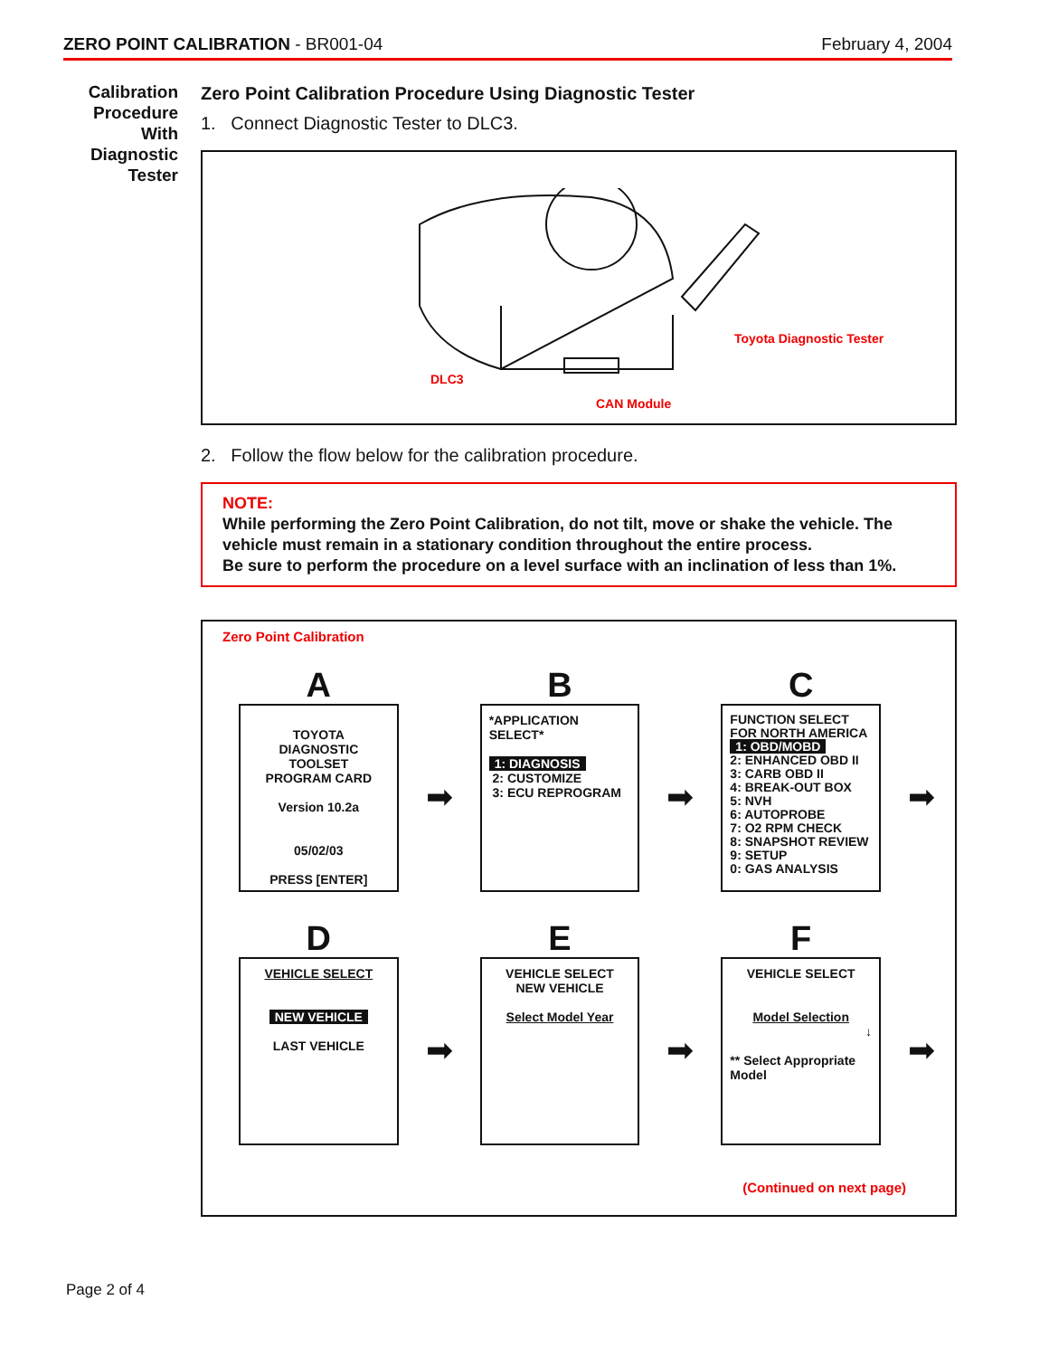ZERO POINT CALIBRATION - BR001-04 February 4, 2004
Calibration
Procedure
With
Diagnostic
Tester
Zero Point Calibration Procedure Using Diagnostic Tester
1. Connect Diagnostic Tester to DLC3.
Toyota Diagnostic Tester
DLC3
CAN Module
2. Follow the flow below for the calibration procedure.
NOTE:
While performing the Zero Point Calibration, do not tilt, move or shake the vehicle. The vehicle must remain in a stationary condition throughout the entire process.
Be sure to perform the procedure on a level surface with an inclination of less than 1%.
Zero Point Calibration
A
TOYOTA
DIAGNOSTIC TOOLSET
PROGRAM CARD
Version 10.2a
05/02/03
PRESS [ENTER]
➡
B
*APPLICATION SELECT*
1: DIAGNOSIS
2: CUSTOMIZE
3: ECU REPROGRAM
➡
C
FUNCTION SELECT
FOR NORTH AMERICA
1: OBD/MOBD
2: ENHANCED OBD II
3: CARB OBD II
4: BREAK-OUT BOX
5: NVH
6: AUTOPROBE
7: O2 RPM CHECK
8: SNAPSHOT REVIEW
9: SETUP
0: GAS ANALYSIS
➡
D
VEHICLE SELECT
NEW VEHICLE
LAST VEHICLE
➡
E
VEHICLE SELECT
NEW VEHICLE
Select Model Year
➡
F
VEHICLE SELECT
Model Selection
↓
** Select Appropriate Model
➡
(Continued on next page)
Page 2 of 4